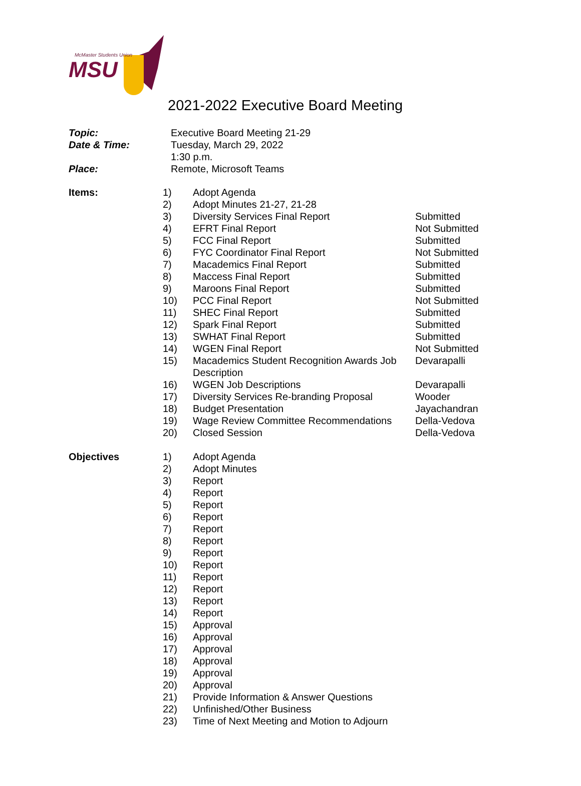McMaster Students Union
MSU
2021-2022 Executive Board Meeting
| Topic: | Executive Board Meeting 21-29 |
| Date & Time: | Tuesday, March 29, 2022 1:30 p.m. |
| Place: | Remote, Microsoft Teams |
| Items: | 1) | Adopt Agenda | |
| | 2) | Adopt Minutes 21-27, 21-28 | |
| | 3) | Diversity Services Final Report | Submitted |
| | 4) | EFRT Final Report | Not Submitted |
| | 5) | FCC Final Report | Submitted |
| | 6) | FYC Coordinator Final Report | Not Submitted |
| | 7) | Macademics Final Report | Submitted |
| | 8) | Maccess Final Report | Submitted |
| | 9) | Maroons Final Report | Submitted |
| | 10) | PCC Final Report | Not Submitted |
| | 11) | SHEC Final Report | Submitted |
| | 12) | Spark Final Report | Submitted |
| | 13) | SWHAT Final Report | Submitted |
| | 14) | WGEN Final Report | Not Submitted |
| | 15) | Macademics Student Recognition Awards Job Description | Devarapalli |
| | 16) | WGEN Job Descriptions | Devarapalli |
| | 17) | Diversity Services Re-branding Proposal | Wooder |
| | 18) | Budget Presentation | Jayachandran |
| | 19) | Wage Review Committee Recommendations | Della-Vedova |
| | 20) | Closed Session | Della-Vedova |
| Objectives | 1) | Adopt Agenda |
| | 2) | Adopt Minutes |
| | 3) | Report |
| | 4) | Report |
| | 5) | Report |
| | 6) | Report |
| | 7) | Report |
| | 8) | Report |
| | 9) | Report |
| | 10) | Report |
| | 11) | Report |
| | 12) | Report |
| | 13) | Report |
| | 14) | Report |
| | 15) | Approval |
| | 16) | Approval |
| | 17) | Approval |
| | 18) | Approval |
| | 19) | Approval |
| | 20) | Approval |
| | 21) | Provide Information & Answer Questions |
| | 22) | Unfinished/Other Business |
| | 23) | Time of Next Meeting and Motion to Adjourn |